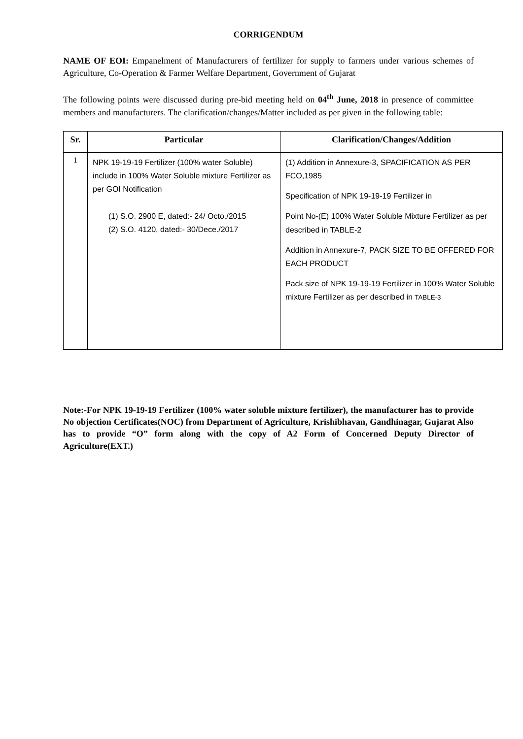CORRIGENDUM
NAME OF EOI: Empanelment of Manufacturers of fertilizer for supply to farmers under various schemes of Agriculture, Co-Operation & Farmer Welfare Department, Government of Gujarat
The following points were discussed during pre-bid meeting held on 04<sup>th</sup> June, 2018 in presence of committee members and manufacturers. The clarification/changes/Matter included as per given in the following table:
| Sr. | Particular | Clarification/Changes/Addition |
| --- | --- | --- |
| 1 | NPK 19-19-19 Fertilizer (100% water Soluble) include in 100% Water Soluble mixture Fertilizer as per GOI Notification (1) S.O. 2900 E, dated:- 24/ Octo./2015 (2) S.O. 4120, dated:- 30/Dece./2017 | (1) Addition in Annexure-3, SPACIFICATION AS PER FCO,1985 Specification of NPK 19-19-19 Fertilizer in Point No-(E) 100% Water Soluble Mixture Fertilizer as per described in TABLE-2 Addition in Annexure-7, PACK SIZE TO BE OFFERED FOR EACH PRODUCT Pack size of NPK 19-19-19 Fertilizer in 100% Water Soluble mixture Fertilizer as per described in TABLE-3 |
Note:-For NPK 19-19-19 Fertilizer (100% water soluble mixture fertilizer), the manufacturer has to provide No objection Certificates(NOC) from Department of Agriculture, Krishibhavan, Gandhinagar, Gujarat Also has to provide “O” form along with the copy of A2 Form of Concerned Deputy Director of Agriculture(EXT.)